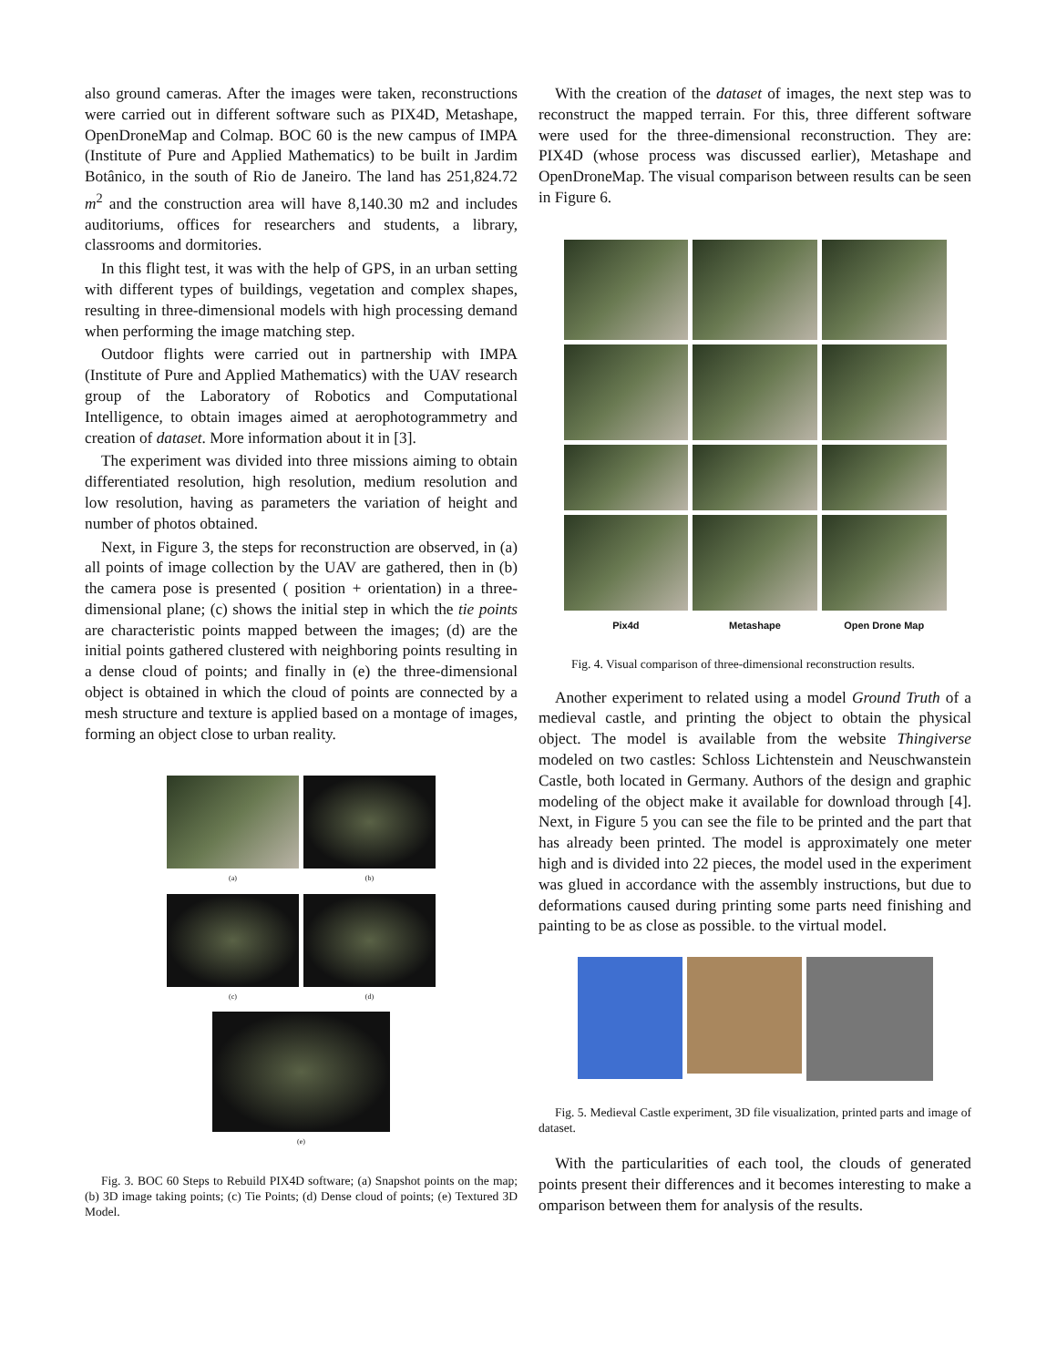also ground cameras. After the images were taken, reconstructions were carried out in different software such as PIX4D, Metashape, OpenDroneMap and Colmap. BOC 60 is the new campus of IMPA (Institute of Pure and Applied Mathematics) to be built in Jardim Botânico, in the south of Rio de Janeiro. The land has 251,824.72 m<sup>2</sup> and the construction area will have 8,140.30 m2 and includes auditoriums, offices for researchers and students, a library, classrooms and dormitories.
In this flight test, it was with the help of GPS, in an urban setting with different types of buildings, vegetation and complex shapes, resulting in three-dimensional models with high processing demand when performing the image matching step.
Outdoor flights were carried out in partnership with IMPA (Institute of Pure and Applied Mathematics) with the UAV research group of the Laboratory of Robotics and Computational Intelligence, to obtain images aimed at aerophotogrammetry and creation of dataset. More information about it in [3].
The experiment was divided into three missions aiming to obtain differentiated resolution, high resolution, medium resolution and low resolution, having as parameters the variation of height and number of photos obtained.
Next, in Figure 3, the steps for reconstruction are observed, in (a) all points of image collection by the UAV are gathered, then in (b) the camera pose is presented ( position + orientation) in a three-dimensional plane; (c) shows the initial step in which the tie points are characteristic points mapped between the images; (d) are the initial points gathered clustered with neighboring points resulting in a dense cloud of points; and finally in (e) the three-dimensional object is obtained in which the cloud of points are connected by a mesh structure and texture is applied based on a montage of images, forming an object close to urban reality.
(a)
(b)
(c)
(d)
(e)
Fig. 3. BOC 60 Steps to Rebuild PIX4D software; (a) Snapshot points on the map; (b) 3D image taking points; (c) Tie Points; (d) Dense cloud of points; (e) Textured 3D Model.
With the creation of the dataset of images, the next step was to reconstruct the mapped terrain. For this, three different software were used for the three-dimensional reconstruction. They are: PIX4D (whose process was discussed earlier), Metashape and OpenDroneMap. The visual comparison between results can be seen in Figure 6.
Pix4d
Metashape
Open Drone Map
Fig. 4. Visual comparison of three-dimensional reconstruction results.
Another experiment to related using a model Ground Truth of a medieval castle, and printing the object to obtain the physical object. The model is available from the website Thingiverse modeled on two castles: Schloss Lichtenstein and Neuschwanstein Castle, both located in Germany. Authors of the design and graphic modeling of the object make it available for download through [4]. Next, in Figure 5 you can see the file to be printed and the part that has already been printed. The model is approximately one meter high and is divided into 22 pieces, the model used in the experiment was glued in accordance with the assembly instructions, but due to deformations caused during printing some parts need finishing and painting to be as close as possible. to the virtual model.
Fig. 5. Medieval Castle experiment, 3D file visualization, printed parts and image of dataset.
With the particularities of each tool, the clouds of generated points present their differences and it becomes interesting to make a omparison between them for analysis of the results.